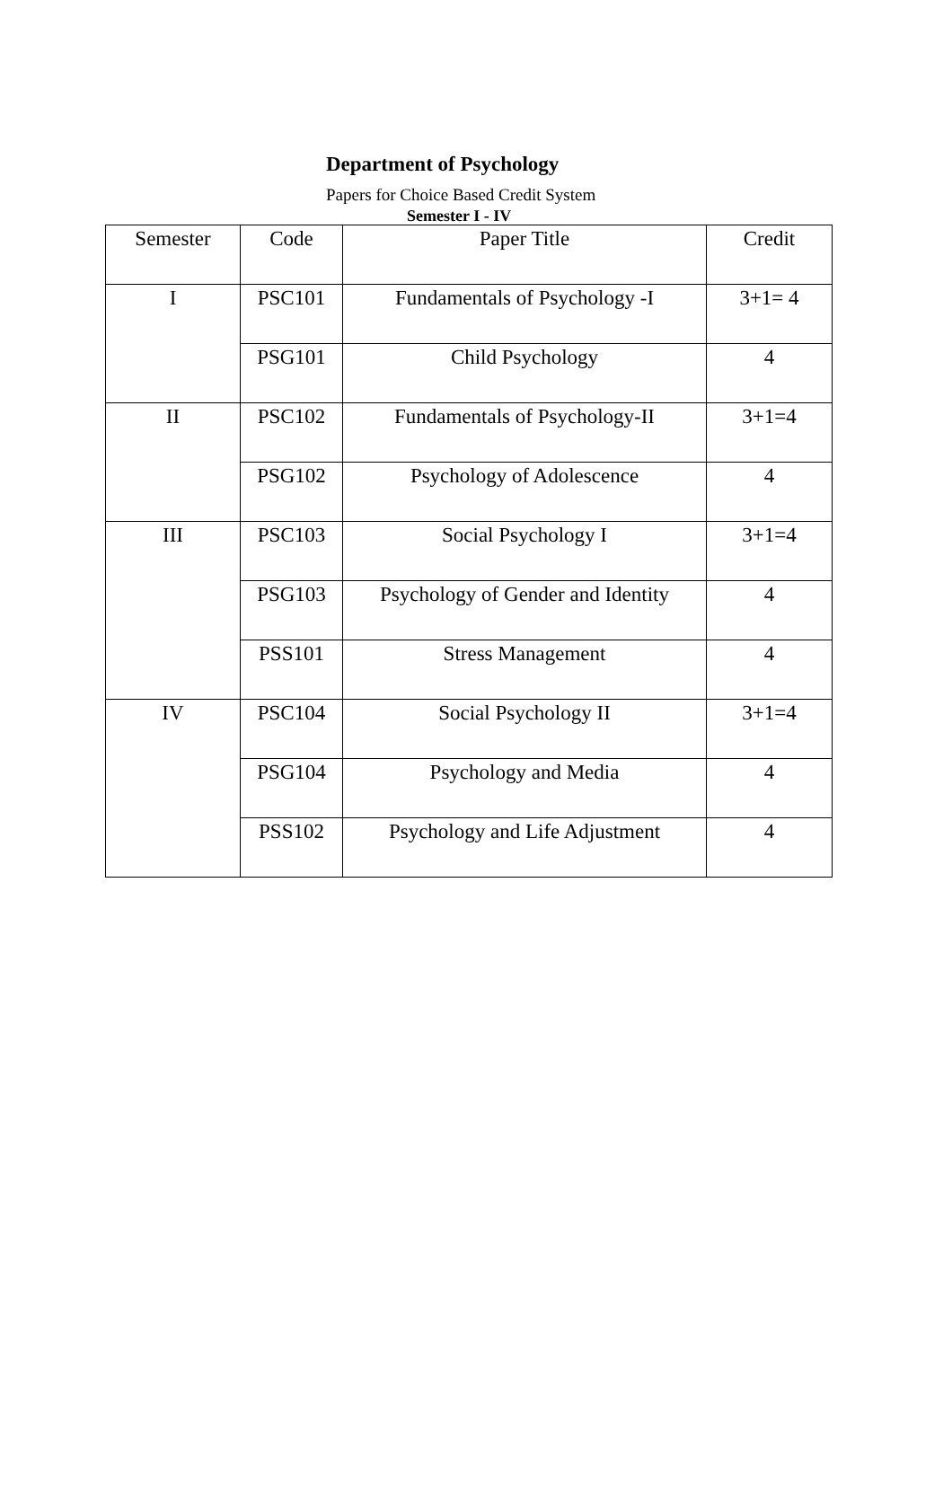Department of Psychology
Papers for Choice Based Credit System
Semester I - IV
| Semester | Code | Paper Title | Credit |
| I | PSC101 | Fundamentals of Psychology -I | 3+1= 4 |
| | PSG101 | Child Psychology | 4 |
| II | PSC102 | Fundamentals of Psychology-II | 3+1=4 |
| | PSG102 | Psychology of Adolescence | 4 |
| III | PSC103 | Social Psychology I | 3+1=4 |
| | PSG103 | Psychology of Gender and Identity | 4 |
| | PSS101 | Stress Management | 4 |
| IV | PSC104 | Social Psychology II | 3+1=4 |
| | PSG104 | Psychology and Media | 4 |
| | PSS102 | Psychology and Life Adjustment | 4 |